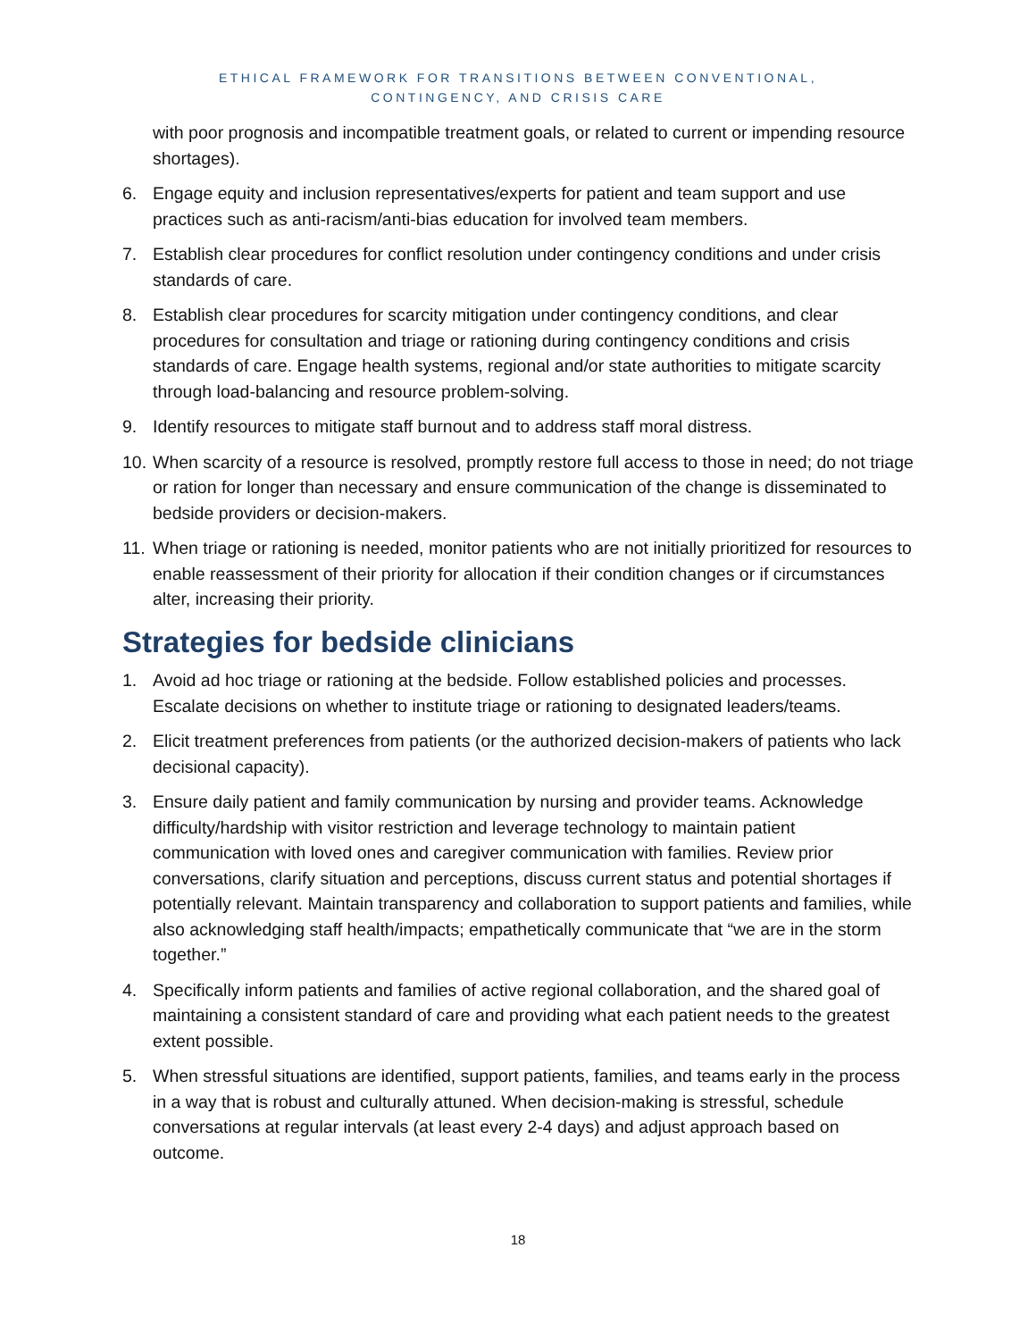ETHICAL FRAMEWORK FOR TRANSITIONS BETWEEN CONVENTIONAL,
CONTINGENCY, AND CRISIS CARE
with poor prognosis and incompatible treatment goals, or related to current or impending resource shortages).
6. Engage equity and inclusion representatives/experts for patient and team support and use practices such as anti-racism/anti-bias education for involved team members.
7. Establish clear procedures for conflict resolution under contingency conditions and under crisis standards of care.
8. Establish clear procedures for scarcity mitigation under contingency conditions, and clear procedures for consultation and triage or rationing during contingency conditions and crisis standards of care. Engage health systems, regional and/or state authorities to mitigate scarcity through load-balancing and resource problem-solving.
9. Identify resources to mitigate staff burnout and to address staff moral distress.
10. When scarcity of a resource is resolved, promptly restore full access to those in need; do not triage or ration for longer than necessary and ensure communication of the change is disseminated to bedside providers or decision-makers.
11. When triage or rationing is needed, monitor patients who are not initially prioritized for resources to enable reassessment of their priority for allocation if their condition changes or if circumstances alter, increasing their priority.
Strategies for bedside clinicians
1. Avoid ad hoc triage or rationing at the bedside. Follow established policies and processes. Escalate decisions on whether to institute triage or rationing to designated leaders/teams.
2. Elicit treatment preferences from patients (or the authorized decision-makers of patients who lack decisional capacity).
3. Ensure daily patient and family communication by nursing and provider teams. Acknowledge difficulty/hardship with visitor restriction and leverage technology to maintain patient communication with loved ones and caregiver communication with families. Review prior conversations, clarify situation and perceptions, discuss current status and potential shortages if potentially relevant. Maintain transparency and collaboration to support patients and families, while also acknowledging staff health/impacts; empathetically communicate that “we are in the storm together.”
4. Specifically inform patients and families of active regional collaboration, and the shared goal of maintaining a consistent standard of care and providing what each patient needs to the greatest extent possible.
5. When stressful situations are identified, support patients, families, and teams early in the process in a way that is robust and culturally attuned. When decision-making is stressful, schedule conversations at regular intervals (at least every 2-4 days) and adjust approach based on outcome.
18